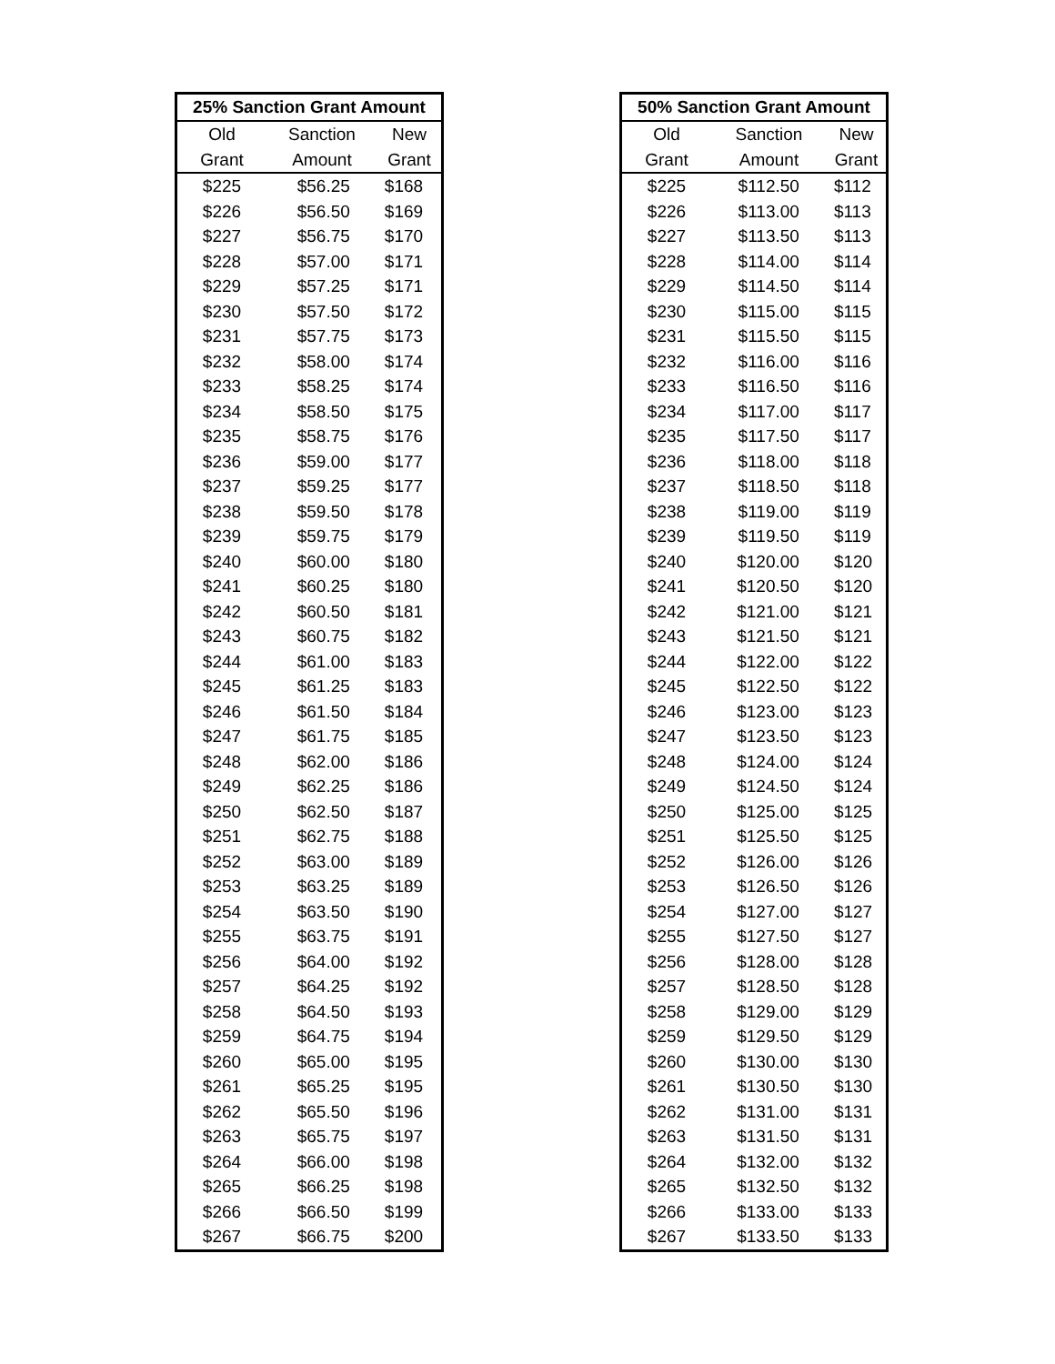| 25% Sanction Grant Amount | | |
| --- | --- | --- |
| Old | Sanction | New |
| Grant | Amount | Grant |
| $225 | $56.25 | $168 |
| $226 | $56.50 | $169 |
| $227 | $56.75 | $170 |
| $228 | $57.00 | $171 |
| $229 | $57.25 | $171 |
| $230 | $57.50 | $172 |
| $231 | $57.75 | $173 |
| $232 | $58.00 | $174 |
| $233 | $58.25 | $174 |
| $234 | $58.50 | $175 |
| $235 | $58.75 | $176 |
| $236 | $59.00 | $177 |
| $237 | $59.25 | $177 |
| $238 | $59.50 | $178 |
| $239 | $59.75 | $179 |
| $240 | $60.00 | $180 |
| $241 | $60.25 | $180 |
| $242 | $60.50 | $181 |
| $243 | $60.75 | $182 |
| $244 | $61.00 | $183 |
| $245 | $61.25 | $183 |
| $246 | $61.50 | $184 |
| $247 | $61.75 | $185 |
| $248 | $62.00 | $186 |
| $249 | $62.25 | $186 |
| $250 | $62.50 | $187 |
| $251 | $62.75 | $188 |
| $252 | $63.00 | $189 |
| $253 | $63.25 | $189 |
| $254 | $63.50 | $190 |
| $255 | $63.75 | $191 |
| $256 | $64.00 | $192 |
| $257 | $64.25 | $192 |
| $258 | $64.50 | $193 |
| $259 | $64.75 | $194 |
| $260 | $65.00 | $195 |
| $261 | $65.25 | $195 |
| $262 | $65.50 | $196 |
| $263 | $65.75 | $197 |
| $264 | $66.00 | $198 |
| $265 | $66.25 | $198 |
| $266 | $66.50 | $199 |
| $267 | $66.75 | $200 |
| 50% Sanction Grant Amount | | |
| --- | --- | --- |
| Old | Sanction | New |
| Grant | Amount | Grant |
| $225 | $112.50 | $112 |
| $226 | $113.00 | $113 |
| $227 | $113.50 | $113 |
| $228 | $114.00 | $114 |
| $229 | $114.50 | $114 |
| $230 | $115.00 | $115 |
| $231 | $115.50 | $115 |
| $232 | $116.00 | $116 |
| $233 | $116.50 | $116 |
| $234 | $117.00 | $117 |
| $235 | $117.50 | $117 |
| $236 | $118.00 | $118 |
| $237 | $118.50 | $118 |
| $238 | $119.00 | $119 |
| $239 | $119.50 | $119 |
| $240 | $120.00 | $120 |
| $241 | $120.50 | $120 |
| $242 | $121.00 | $121 |
| $243 | $121.50 | $121 |
| $244 | $122.00 | $122 |
| $245 | $122.50 | $122 |
| $246 | $123.00 | $123 |
| $247 | $123.50 | $123 |
| $248 | $124.00 | $124 |
| $249 | $124.50 | $124 |
| $250 | $125.00 | $125 |
| $251 | $125.50 | $125 |
| $252 | $126.00 | $126 |
| $253 | $126.50 | $126 |
| $254 | $127.00 | $127 |
| $255 | $127.50 | $127 |
| $256 | $128.00 | $128 |
| $257 | $128.50 | $128 |
| $258 | $129.00 | $129 |
| $259 | $129.50 | $129 |
| $260 | $130.00 | $130 |
| $261 | $130.50 | $130 |
| $262 | $131.00 | $131 |
| $263 | $131.50 | $131 |
| $264 | $132.00 | $132 |
| $265 | $132.50 | $132 |
| $266 | $133.00 | $133 |
| $267 | $133.50 | $133 |